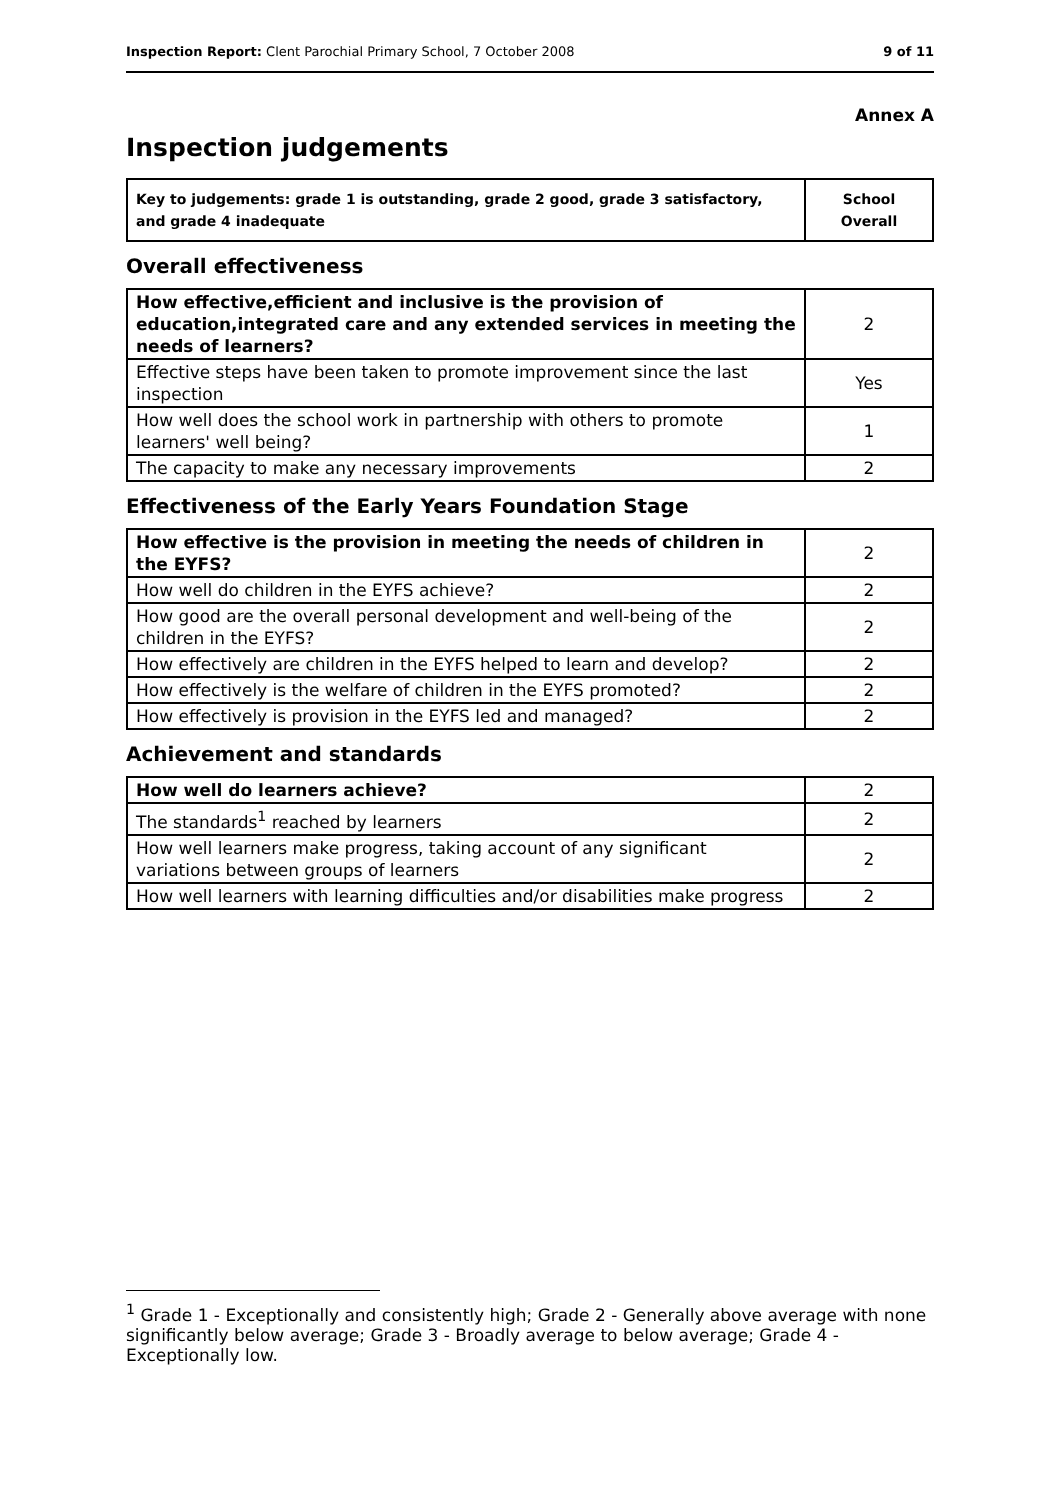Inspection Report: Clent Parochial Primary School, 7 October 2008 9 of 11
Annex A
Inspection judgements
| Key to judgements: grade 1 is outstanding, grade 2 good, grade 3 satisfactory, and grade 4 inadequate | School Overall |
Overall effectiveness
| How effective,efficient and inclusive is the provision of education,integrated care and any extended services in meeting the needs of learners? | 2 |
| Effective steps have been taken to promote improvement since the last inspection | Yes |
| How well does the school work in partnership with others to promote learners' well being? | 1 |
| The capacity to make any necessary improvements | 2 |
Effectiveness of the Early Years Foundation Stage
| How effective is the provision in meeting the needs of children in the EYFS? | 2 |
| How well do children in the EYFS achieve? | 2 |
| How good are the overall personal development and well-being of the children in the EYFS? | 2 |
| How effectively are children in the EYFS helped to learn and develop? | 2 |
| How effectively is the welfare of children in the EYFS promoted? | 2 |
| How effectively is provision in the EYFS led and managed? | 2 |
Achievement and standards
| How well do learners achieve? | 2 |
| The standards<sup>1</sup> reached by learners | 2 |
| How well learners make progress, taking account of any significant variations between groups of learners | 2 |
| How well learners with learning difficulties and/or disabilities make progress | 2 |
<sup>1</sup> Grade 1 - Exceptionally and consistently high; Grade 2 - Generally above average with none significantly below average; Grade 3 - Broadly average to below average; Grade 4 - Exceptionally low.